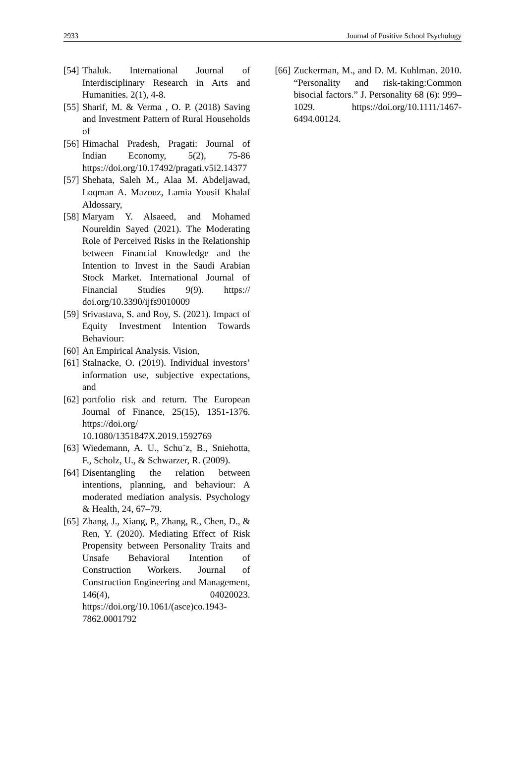2933 Journal of Positive School Psychology
[54] Thaluk. International Journal of Interdisciplinary Research in Arts and Humanities. 2(1), 4-8.
[55] Sharif, M. & Verma , O. P. (2018) Saving and Investment Pattern of Rural Households of
[56] Himachal Pradesh, Pragati: Journal of Indian Economy, 5(2), 75-86 https://doi.org/10.17492/pragati.v5i2.14377
[57] Shehata, Saleh M., Alaa M. Abdeljawad, Loqman A. Mazouz, Lamia Yousif Khalaf Aldossary,
[58] Maryam Y. Alsaeed, and Mohamed Noureldin Sayed (2021). The Moderating Role of Perceived Risks in the Relationship between Financial Knowledge and the Intention to Invest in the Saudi Arabian Stock Market. International Journal of Financial Studies 9(9). https:// doi.org/10.3390/ijfs9010009
[59] Srivastava, S. and Roy, S. (2021). Impact of Equity Investment Intention Towards Behaviour:
[60] An Empirical Analysis. Vision,
[61] Stalnacke, O. (2019). Individual investors’ information use, subjective expectations, and
[62] portfolio risk and return. The European Journal of Finance, 25(15), 1351-1376. https://doi.org/ 10.1080/1351847X.2019.1592769
[63] Wiedemann, A. U., Schu¨z, B., Sniehotta, F., Scholz, U., & Schwarzer, R. (2009).
[64] Disentangling the relation between intentions, planning, and behaviour: A moderated mediation analysis. Psychology & Health, 24, 67–79.
[65] Zhang, J., Xiang, P., Zhang, R., Chen, D., & Ren, Y. (2020). Mediating Effect of Risk Propensity between Personality Traits and Unsafe Behavioral Intention of Construction Workers. Journal of Construction Engineering and Management, 146(4), 04020023. https://doi.org/10.1061/(asce)co.1943-7862.0001792
[66] Zuckerman, M., and D. M. Kuhlman. 2010. “Personality and risk-taking:Common bisocial factors.” J. Personality 68 (6): 999–1029. https://doi.org/10.1111/1467-6494.00124.